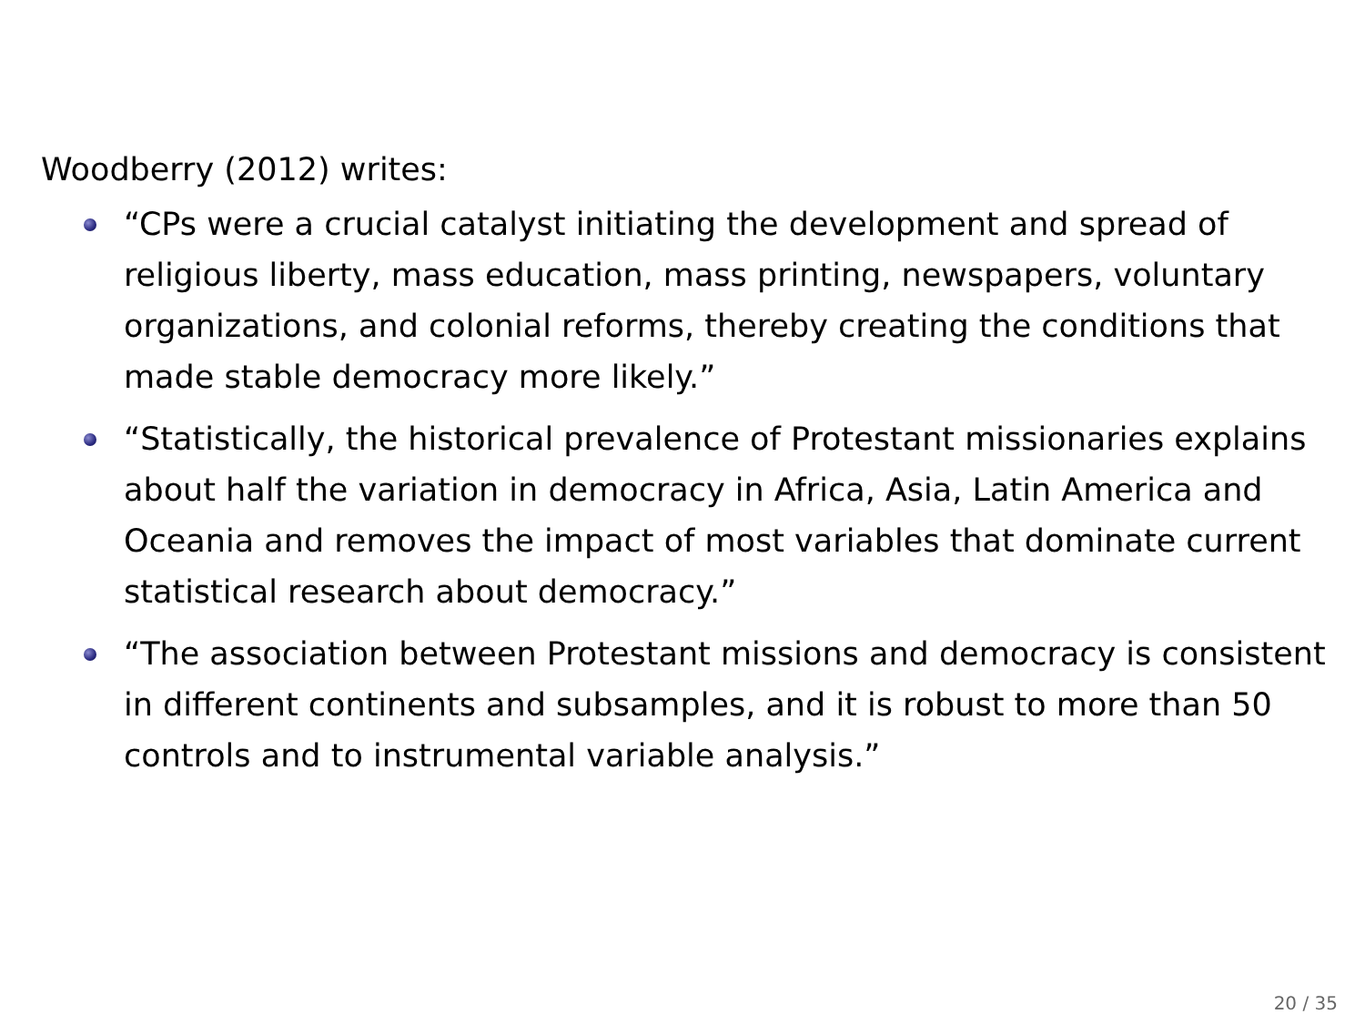Woodberry (2012) writes:
“CPs were a crucial catalyst initiating the development and spread of religious liberty, mass education, mass printing, newspapers, voluntary organizations, and colonial reforms, thereby creating the conditions that made stable democracy more likely.”
“Statistically, the historical prevalence of Protestant missionaries explains about half the variation in democracy in Africa, Asia, Latin America and Oceania and removes the impact of most variables that dominate current statistical research about democracy.”
“The association between Protestant missions and democracy is consistent in different continents and subsamples, and it is robust to more than 50 controls and to instrumental variable analysis.”
20 / 35